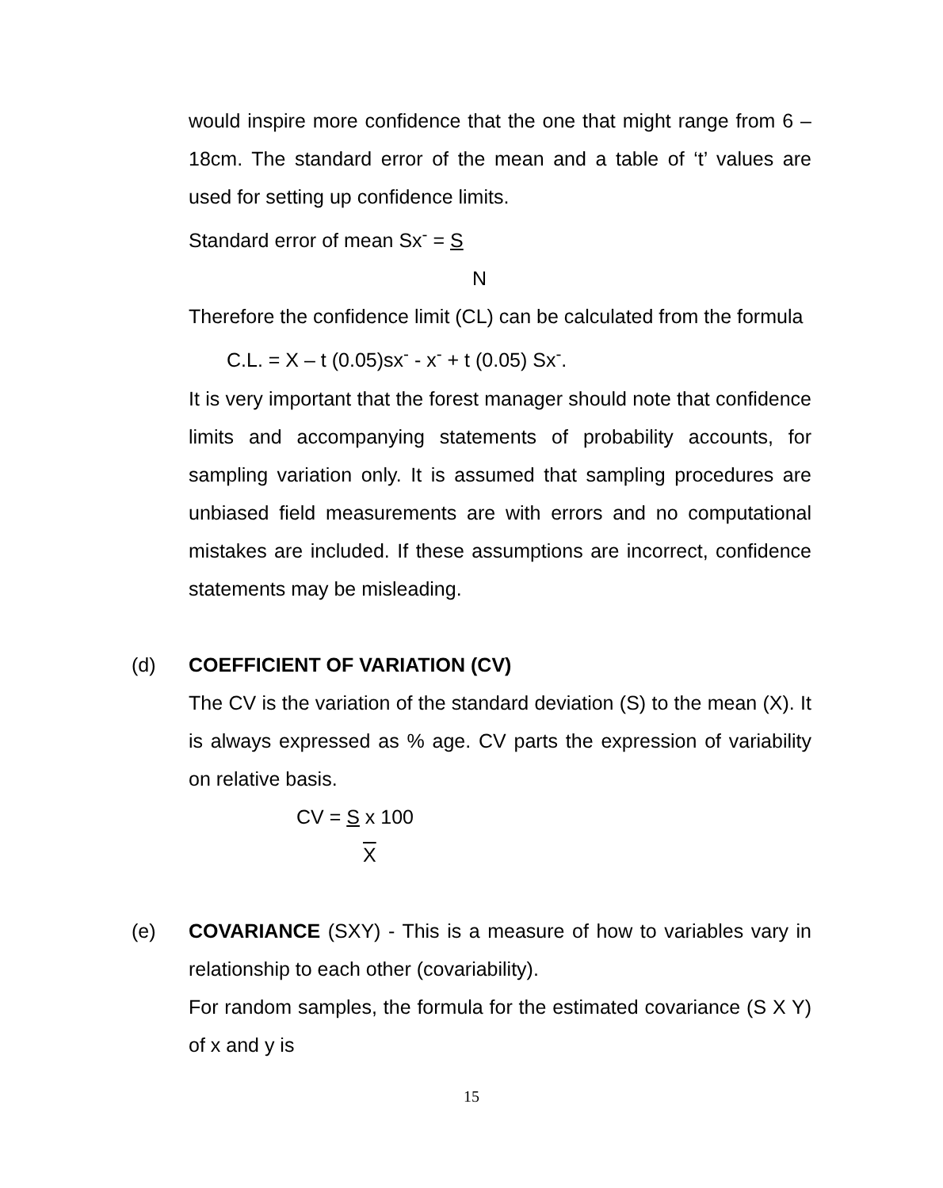would inspire more confidence that the one that might range from 6 – 18cm. The standard error of the mean and a table of ‘t’ values are used for setting up confidence limits.
Standard error of mean Sx<sup>-</sup> = S
N
Therefore the confidence limit (CL) can be calculated from the formula
C.L. = X – t (0.05)sx<sup>-</sup> - x<sup>-</sup> + t (0.05) Sx<sup>-</sup>.
It is very important that the forest manager should note that confidence limits and accompanying statements of probability accounts, for sampling variation only. It is assumed that sampling procedures are unbiased field measurements are with errors and no computational mistakes are included. If these assumptions are incorrect, confidence statements may be misleading.
(d) COEFFICIENT OF VARIATION (CV)
The CV is the variation of the standard deviation (S) to the mean (X). It is always expressed as % age. CV parts the expression of variability on relative basis.
CV = S x 100
X
(e)
COVARIANCE (SXY) - This is a measure of how to variables vary in relationship to each other (covariability).
For random samples, the formula for the estimated covariance (S X Y) of x and y is
15